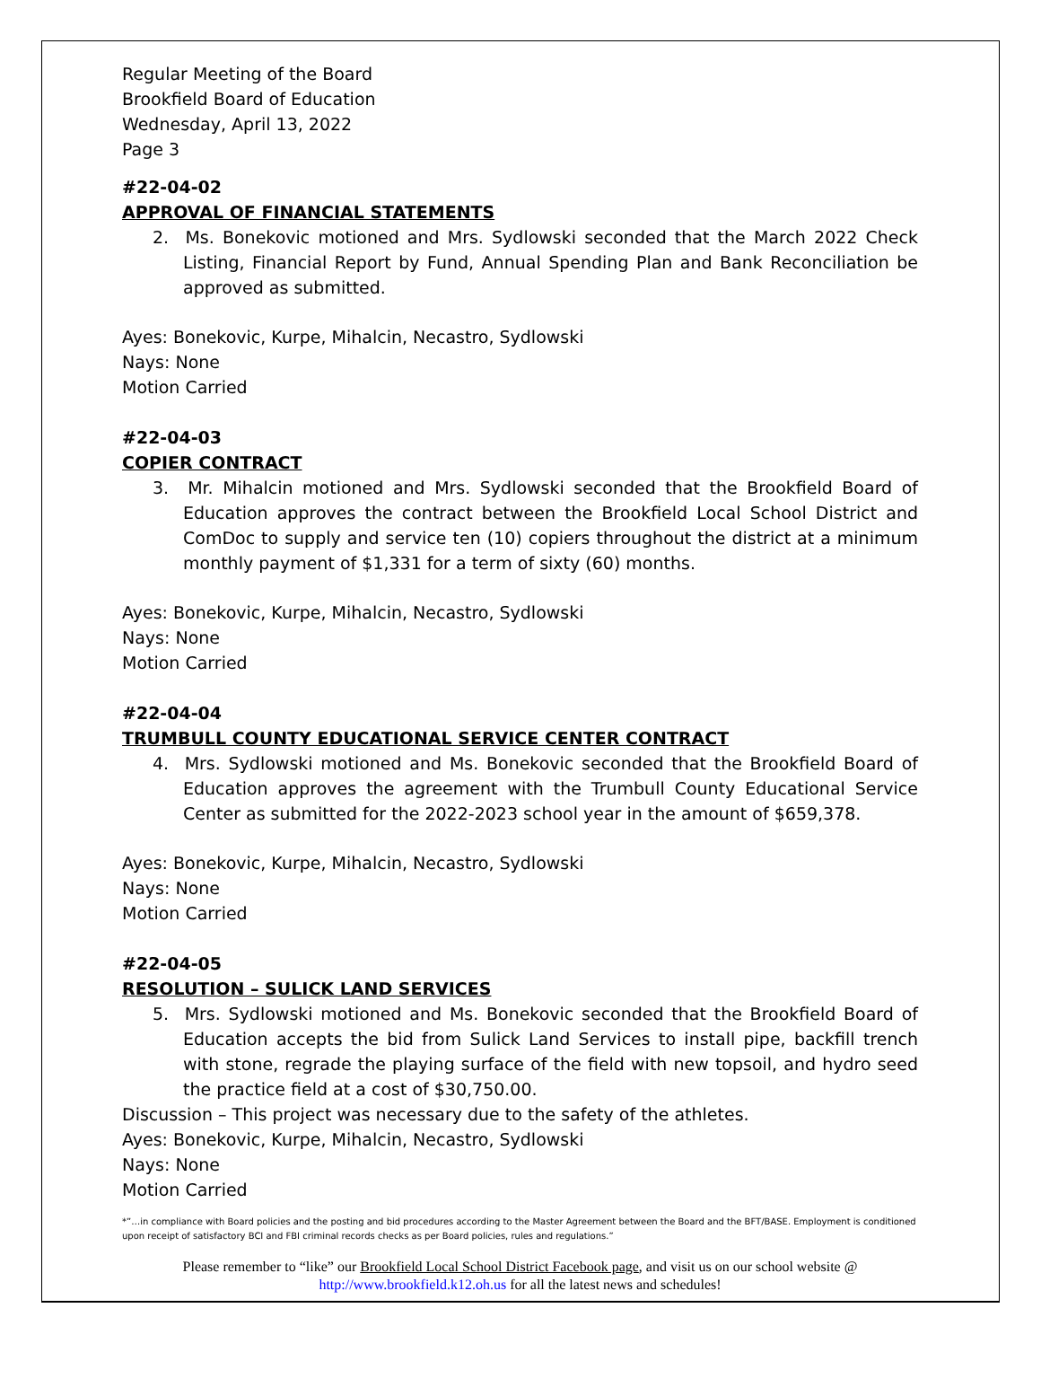Regular Meeting of the Board
Brookfield Board of Education
Wednesday, April 13, 2022
Page 3
#22-04-02
APPROVAL OF FINANCIAL STATEMENTS
2. Ms. Bonekovic motioned and Mrs. Sydlowski seconded that the March 2022 Check Listing, Financial Report by Fund, Annual Spending Plan and Bank Reconciliation be approved as submitted.
Ayes: Bonekovic, Kurpe, Mihalcin, Necastro, Sydlowski
Nays: None
Motion Carried
#22-04-03
COPIER CONTRACT
3. Mr. Mihalcin motioned and Mrs. Sydlowski seconded that the Brookfield Board of Education approves the contract between the Brookfield Local School District and ComDoc to supply and service ten (10) copiers throughout the district at a minimum monthly payment of $1,331 for a term of sixty (60) months.
Ayes: Bonekovic, Kurpe, Mihalcin, Necastro, Sydlowski
Nays: None
Motion Carried
#22-04-04
TRUMBULL COUNTY EDUCATIONAL SERVICE CENTER CONTRACT
4. Mrs. Sydlowski motioned and Ms. Bonekovic seconded that the Brookfield Board of Education approves the agreement with the Trumbull County Educational Service Center as submitted for the 2022-2023 school year in the amount of $659,378.
Ayes: Bonekovic, Kurpe, Mihalcin, Necastro, Sydlowski
Nays: None
Motion Carried
#22-04-05
RESOLUTION – SULICK LAND SERVICES
5. Mrs. Sydlowski motioned and Ms. Bonekovic seconded that the Brookfield Board of Education accepts the bid from Sulick Land Services to install pipe, backfill trench with stone, regrade the playing surface of the field with new topsoil, and hydro seed the practice field at a cost of $30,750.00.
Discussion – This project was necessary due to the safety of the athletes.
Ayes: Bonekovic, Kurpe, Mihalcin, Necastro, Sydlowski
Nays: None
Motion Carried
*”…in compliance with Board policies and the posting and bid procedures according to the Master Agreement between the Board and the BFT/BASE. Employment is conditioned upon receipt of satisfactory BCI and FBI criminal records checks as per Board policies, rules and regulations.”
Please remember to “like” our Brookfield Local School District Facebook page, and visit us on our school website @
http://www.brookfield.k12.oh.us for all the latest news and schedules!